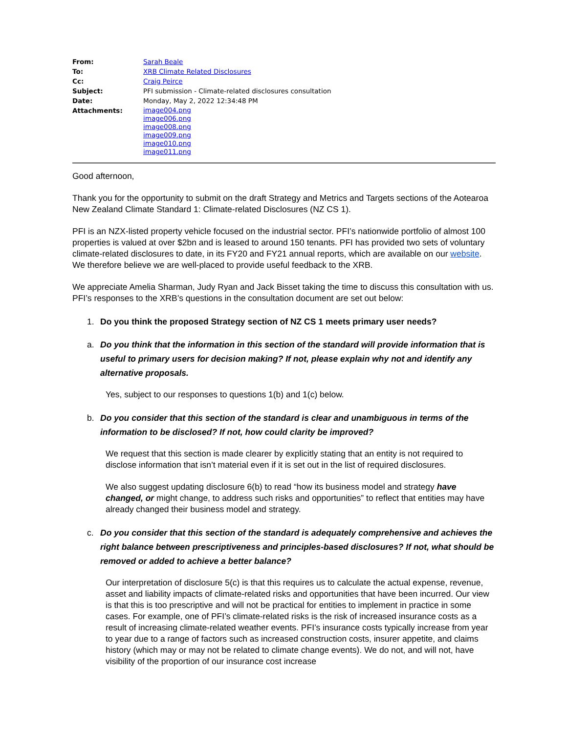| From: | Sarah Beale |
| To: | XRB Climate Related Disclosures |
| Cc: | Craig Peirce |
| Subject: | PFI submission - Climate-related disclosures consultation |
| Date: | Monday, May 2, 2022 12:34:48 PM |
| Attachments: | image004.png image006.png image008.png image009.png image010.png image011.png |
Good afternoon,
Thank you for the opportunity to submit on the draft Strategy and Metrics and Targets sections of the Aotearoa New Zealand Climate Standard 1: Climate-related Disclosures (NZ CS 1).
PFI is an NZX-listed property vehicle focused on the industrial sector. PFI’s nationwide portfolio of almost 100 properties is valued at over $2bn and is leased to around 150 tenants. PFI has provided two sets of voluntary climate-related disclosures to date, in its FY20 and FY21 annual reports, which are available on our website. We therefore believe we are well-placed to provide useful feedback to the XRB.
We appreciate Amelia Sharman, Judy Ryan and Jack Bisset taking the time to discuss this consultation with us. PFI’s responses to the XRB’s questions in the consultation document are set out below:
1. Do you think the proposed Strategy section of NZ CS 1 meets primary user needs?
a. Do you think that the information in this section of the standard will provide information that is useful to primary users for decision making? If not, please explain why not and identify any alternative proposals.
Yes, subject to our responses to questions 1(b) and 1(c) below.
b. Do you consider that this section of the standard is clear and unambiguous in terms of the information to be disclosed? If not, how could clarity be improved?
We request that this section is made clearer by explicitly stating that an entity is not required to disclose information that isn’t material even if it is set out in the list of required disclosures.
We also suggest updating disclosure 6(b) to read “how its business model and strategy have changed, or might change, to address such risks and opportunities” to reflect that entities may have already changed their business model and strategy.
c. Do you consider that this section of the standard is adequately comprehensive and achieves the right balance between prescriptiveness and principles-based disclosures? If not, what should be removed or added to achieve a better balance?
Our interpretation of disclosure 5(c) is that this requires us to calculate the actual expense, revenue, asset and liability impacts of climate-related risks and opportunities that have been incurred. Our view is that this is too prescriptive and will not be practical for entities to implement in practice in some cases. For example, one of PFI’s climate-related risks is the risk of increased insurance costs as a result of increasing climate-related weather events. PFI’s insurance costs typically increase from year to year due to a range of factors such as increased construction costs, insurer appetite, and claims history (which may or may not be related to climate change events). We do not, and will not, have visibility of the proportion of our insurance cost increase